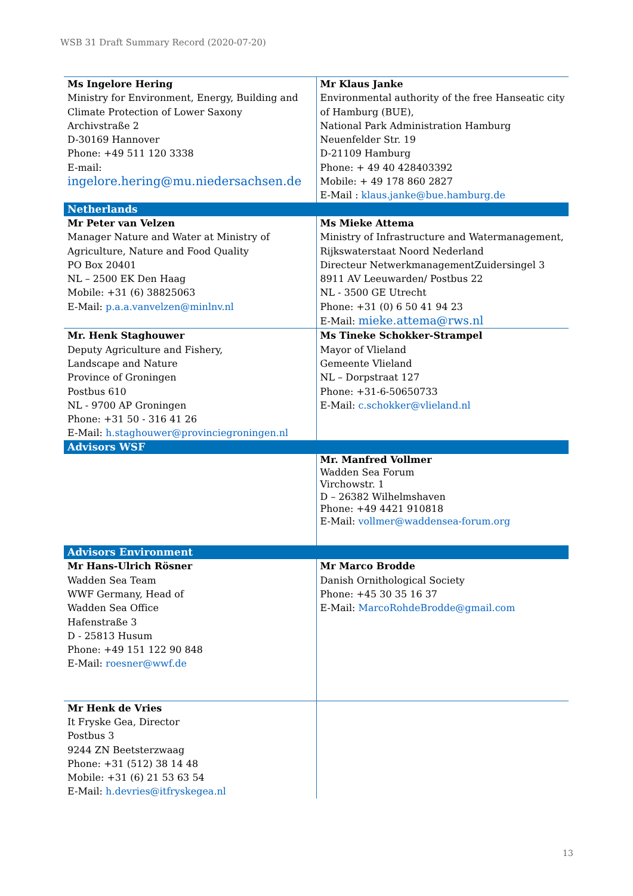WSB 31 Draft Summary Record (2020-07-20)
| Ms Ingelore Hering Ministry for Environment, Energy, Building and Climate Protection of Lower Saxony Archivstraße 2 D-30169 Hannover Phone: +49 511 120 3338 E-mail: ingelore.hering@mu.niedersachsen.de | Mr Klaus Janke Environmental authority of the free Hanseatic city of Hamburg (BUE), National Park Administration Hamburg Neuenfelder Str. 19 D-21109 Hamburg Phone: + 49 40 428403392 Mobile: + 49 178 860 2827 E-Mail : klaus.janke@bue.hamburg.de |
| Netherlands | |
| Mr Peter van Velzen Manager Nature and Water at Ministry of Agriculture, Nature and Food Quality PO Box 20401 NL – 2500 EK Den Haag Mobile: +31 (6) 38825063 E-Mail: p.a.a.vanvelzen@minlnv.nl | Ms Mieke Attema Ministry of Infrastructure and Watermanagement, Rijkswaterstaat Noord Nederland Directeur NetwerkmanagementZuidersingel 3 8911 AV Leeuwarden/ Postbus 22 NL - 3500 GE Utrecht Phone: +31 (0) 6 50 41 94 23 E-Mail: mieke.attema@rws.nl |
| Mr. Henk Staghouwer Deputy Agriculture and Fishery, Landscape and Nature Province of Groningen Postbus 610 NL - 9700 AP Groningen Phone: +31 50 - 316 41 26 E-Mail: h.staghouwer@provinciegroningen.nl | Ms Tineke Schokker-Strampel Mayor of Vlieland Gemeente Vlieland NL – Dorpstraat 127 Phone: +31-6-50650733 E-Mail: c.schokker@vlieland.nl |
| Advisors WSF | |
| | Mr. Manfred Vollmer Wadden Sea Forum Virchowstr. 1 D – 26382 Wilhelmshaven Phone: +49 4421 910818 E-Mail: vollmer@waddensea-forum.org |
| Advisors Environment | |
| Mr Hans-Ulrich Rösner Wadden Sea Team WWF Germany, Head of Wadden Sea Office Hafenstraße 3 D - 25813 Husum Phone: +49 151 122 90 848 E-Mail: roesner@wwf.de | Mr Marco Brodde Danish Ornithological Society Phone: +45 30 35 16 37 E-Mail: MarcoRohdeBrodde@gmail.com |
| Mr Henk de Vries It Fryske Gea, Director Postbus 3 9244 ZN Beetsterzwaag Phone: +31 (512) 38 14 48 Mobile: +31 (6) 21 53 63 54 E-Mail: h.devries@itfryskegea.nl | |
13